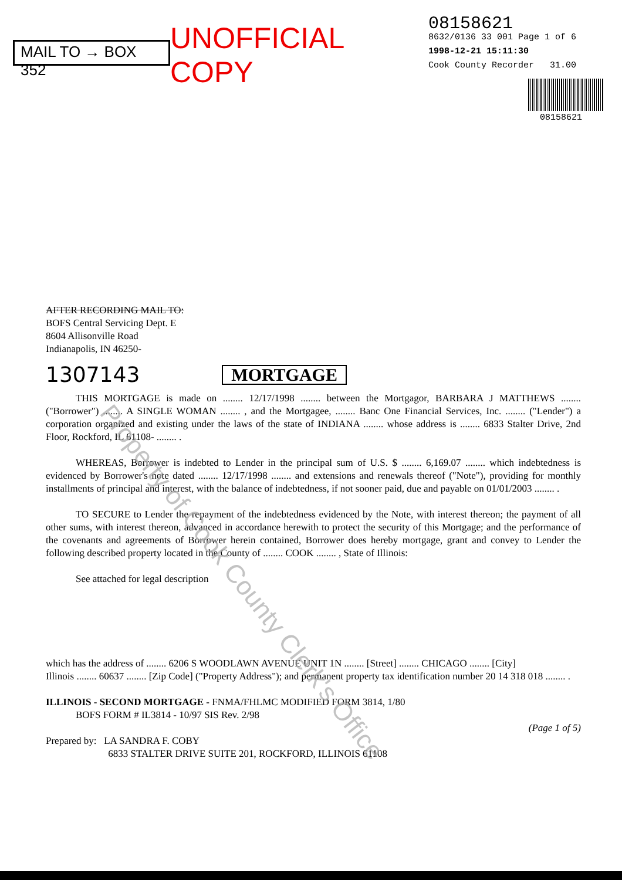MAIL TO → BOX 352
UNOFFICIAL COPY
08158621
8632/0136 33 001 Page 1 of 6
1998-12-21 15:11:30
Cook County Recorder 31.00
08158621
AFTER RECORDING MAIL TO:
BOFS Central Servicing Dept. E
8604 Allisonville Road
Indianapolis, IN 46250-
1307143 MORTGAGE
   THIS MORTGAGE is made on ........ 12/17/1998 ........ between the Mortgagor, BARBARA J MATTHEWS ........ ("Borrower") ........ A SINGLE WOMAN ........ , and the Mortgagee, ........ Banc One Financial Services, Inc. ........ ("Lender") a corporation organized and existing under the laws of the state of INDIANA ........ whose address is ........ 6833 Stalter Drive, 2nd Floor, Rockford, IL 61108- ........ .
   WHEREAS, Borrower is indebted to Lender in the principal sum of U.S. $ ........ 6,169.07 ........ which indebtedness is evidenced by Borrower's note dated ........ 12/17/1998 ........ and extensions and renewals thereof ("Note"), providing for monthly installments of principal and interest, with the balance of indebtedness, if not sooner paid, due and payable on 01/01/2003 ........ .
   TO SECURE to Lender the repayment of the indebtedness evidenced by the Note, with interest thereon; the payment of all other sums, with interest thereon, advanced in accordance herewith to protect the security of this Mortgage; and the performance of the covenants and agreements of Borrower herein contained, Borrower does hereby mortgage, grant and convey to Lender the following described property located in the County of ........ COOK ........ , State of Illinois:
   See attached for legal description
which has the address of ........ 6206 S WOODLAWN AVENUE UNIT 1N ........ [Street] ........ CHICAGO ........ [City]
Illinois ........ 60637 ........ [Zip Code] ("Property Address"); and permanent property tax identification number 20 14 318 018 ........ .
ILLINOIS - SECOND MORTGAGE - FNMA/FHLMC MODIFIED FORM 3814, 1/80
   BOFS FORM # IL3814 - 10/97 SIS Rev. 2/98
(Page 1 of 5)
Prepared by: LA SANDRA F. COBY
       6833 STALTER DRIVE SUITE 201, ROCKFORD, ILLINOIS 61108
Property of Cook County Clerk's Office